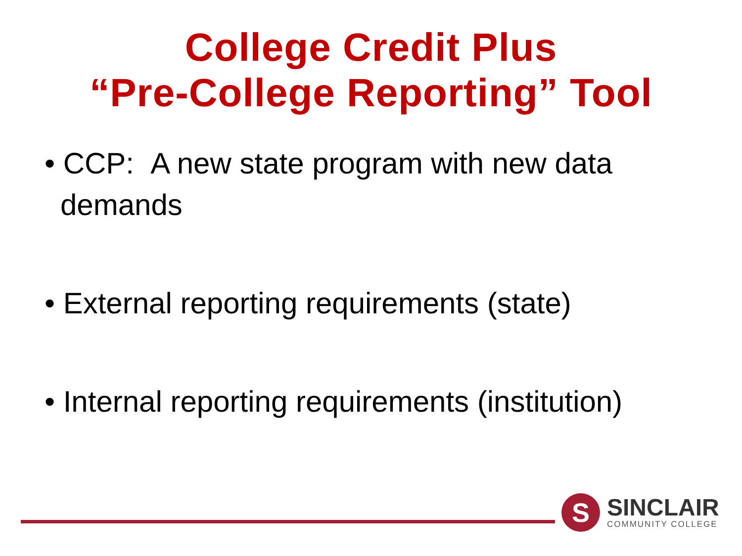College Credit Plus
“Pre-College Reporting” Tool
• CCP: A new state program with new data demands
• External reporting requirements (state)
• Internal reporting requirements (institution)
S
SINCLAIR
COMMUNITY COLLEGE